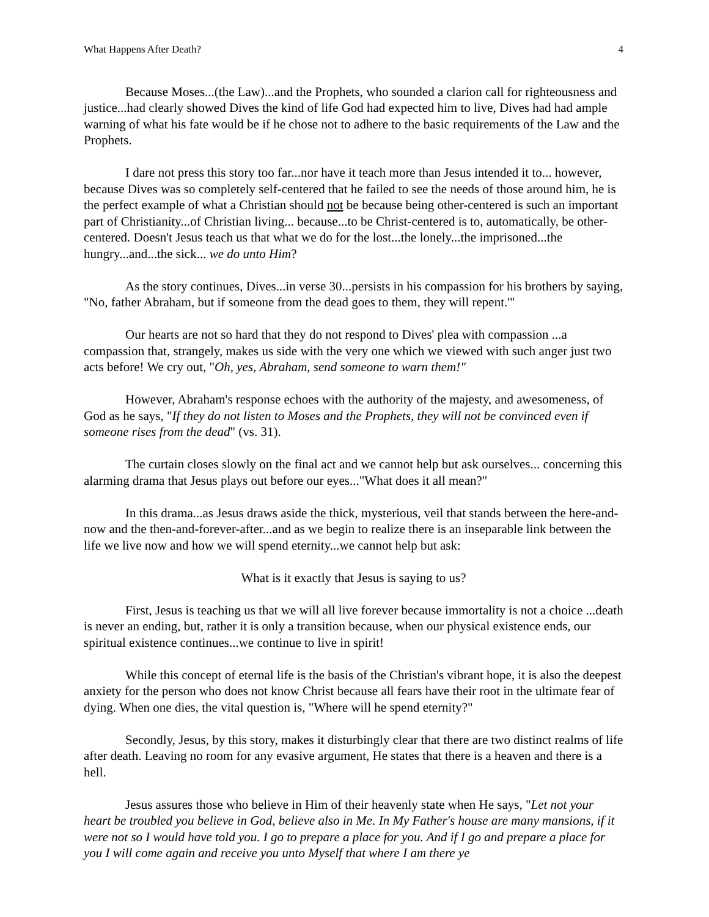What Happens After Death? 4
Because Moses...(the Law)...and the Prophets, who sounded a clarion call for righteousness and justice...had clearly showed Dives the kind of life God had expected him to live, Dives had had ample warning of what his fate would be if he chose not to adhere to the basic requirements of the Law and the Prophets.
I dare not press this story too far...nor have it teach more than Jesus intended it to... however, because Dives was so completely self-centered that he failed to see the needs of those around him, he is the perfect example of what a Christian should not be because being other-centered is such an important part of Christianity...of Christian living... because...to be Christ-centered is to, automatically, be other-centered. Doesn't Jesus teach us that what we do for the lost...the lonely...the imprisoned...the hungry...and...the sick... we do unto Him?
As the story continues, Dives...in verse 30...persists in his compassion for his brothers by saying, "No, father Abraham, but if someone from the dead goes to them, they will repent.'"
Our hearts are not so hard that they do not respond to Dives' plea with compassion ...a compassion that, strangely, makes us side with the very one which we viewed with such anger just two acts before! We cry out, "Oh, yes, Abraham, send someone to warn them!"
However, Abraham's response echoes with the authority of the majesty, and awesomeness, of God as he says, "If they do not listen to Moses and the Prophets, they will not be convinced even if someone rises from the dead" (vs. 31).
The curtain closes slowly on the final act and we cannot help but ask ourselves... concerning this alarming drama that Jesus plays out before our eyes..."What does it all mean?"
In this drama...as Jesus draws aside the thick, mysterious, veil that stands between the here-and-now and the then-and-forever-after...and as we begin to realize there is an inseparable link between the life we live now and how we will spend eternity...we cannot help but ask:
What is it exactly that Jesus is saying to us?
First, Jesus is teaching us that we will all live forever because immortality is not a choice ...death is never an ending, but, rather it is only a transition because, when our physical existence ends, our spiritual existence continues...we continue to live in spirit!
While this concept of eternal life is the basis of the Christian's vibrant hope, it is also the deepest anxiety for the person who does not know Christ because all fears have their root in the ultimate fear of dying. When one dies, the vital question is, "Where will he spend eternity?"
Secondly, Jesus, by this story, makes it disturbingly clear that there are two distinct realms of life after death. Leaving no room for any evasive argument, He states that there is a heaven and there is a hell.
Jesus assures those who believe in Him of their heavenly state when He says, "Let not your heart be troubled you believe in God, believe also in Me. In My Father's house are many mansions, if it were not so I would have told you. I go to prepare a place for you. And if I go and prepare a place for you I will come again and receive you unto Myself that where I am there ye